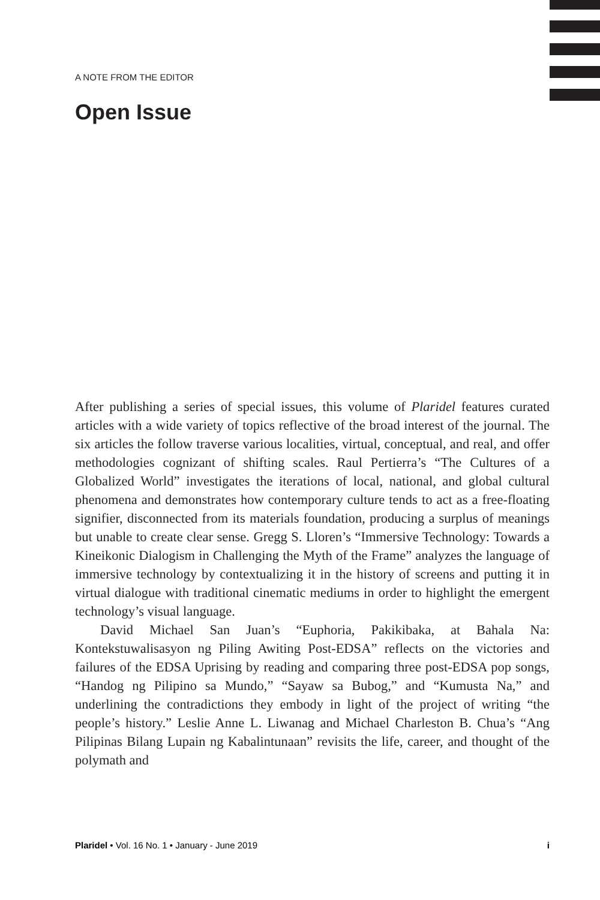A NOTE FROM THE EDITOR
Open Issue
After publishing a series of special issues, this volume of Plaridel features curated articles with a wide variety of topics reflective of the broad interest of the journal. The six articles the follow traverse various localities, virtual, conceptual, and real, and offer methodologies cognizant of shifting scales. Raul Pertierra’s “The Cultures of a Globalized World” investigates the iterations of local, national, and global cultural phenomena and demonstrates how contemporary culture tends to act as a free-floating signifier, disconnected from its materials foundation, producing a surplus of meanings but unable to create clear sense. Gregg S. Lloren’s “Immersive Technology: Towards a Kineikonic Dialogism in Challenging the Myth of the Frame” analyzes the language of immersive technology by contextualizing it in the history of screens and putting it in virtual dialogue with traditional cinematic mediums in order to highlight the emergent technology’s visual language.
David Michael San Juan’s “Euphoria, Pakikibaka, at Bahala Na: Kontekstuwalisasyon ng Piling Awiting Post-EDSA” reflects on the victories and failures of the EDSA Uprising by reading and comparing three post-EDSA pop songs, “Handog ng Pilipino sa Mundo,” “Sayaw sa Bubog,” and “Kumusta Na,” and underlining the contradictions they embody in light of the project of writing “the people’s history.” Leslie Anne L. Liwanag and Michael Charleston B. Chua’s “Ang Pilipinas Bilang Lupain ng Kabalintunaan” revisits the life, career, and thought of the polymath and
Plaridel • Vol. 16 No. 1 • January - June 2019 i